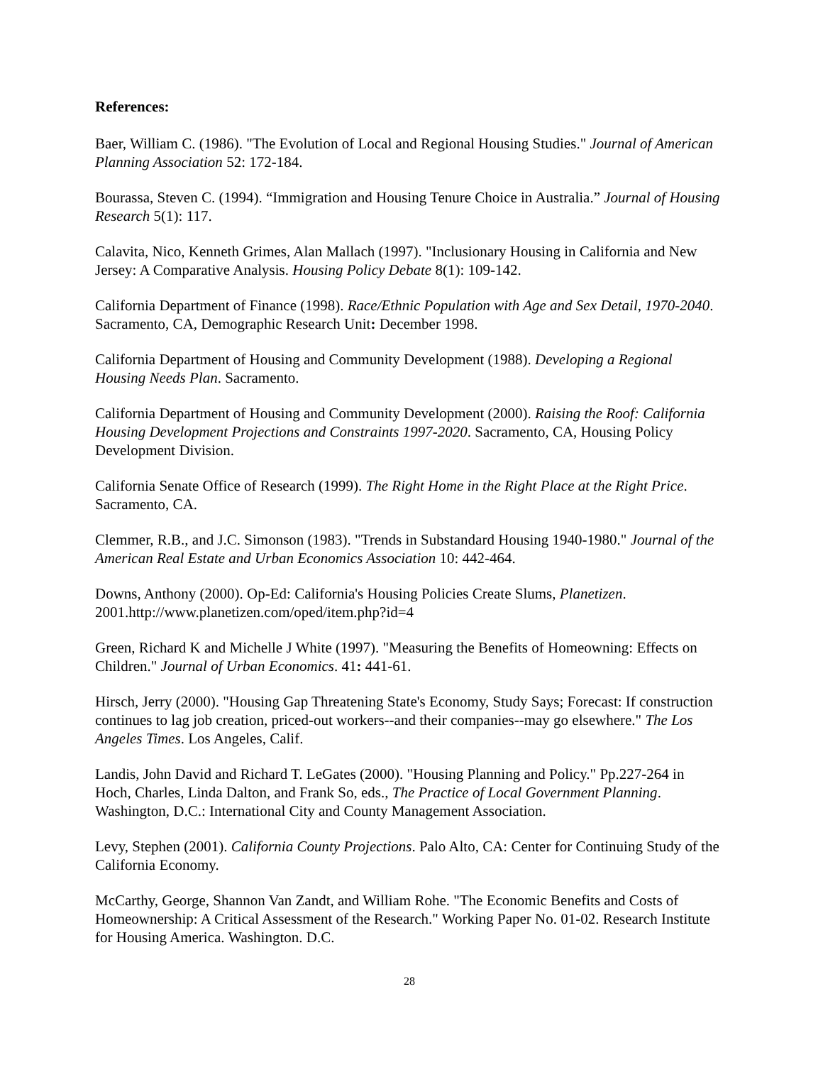References:
Baer, William C. (1986). "The Evolution of Local and Regional Housing Studies." Journal of American Planning Association 52: 172-184.
Bourassa, Steven C. (1994). “Immigration and Housing Tenure Choice in Australia.” Journal of Housing Research 5(1): 117.
Calavita, Nico, Kenneth Grimes, Alan Mallach (1997). "Inclusionary Housing in California and New Jersey: A Comparative Analysis. Housing Policy Debate 8(1): 109-142.
California Department of Finance (1998). Race/Ethnic Population with Age and Sex Detail, 1970-2040. Sacramento, CA, Demographic Research Unit: December 1998.
California Department of Housing and Community Development (1988). Developing a Regional Housing Needs Plan. Sacramento.
California Department of Housing and Community Development (2000). Raising the Roof: California Housing Development Projections and Constraints 1997-2020. Sacramento, CA, Housing Policy Development Division.
California Senate Office of Research (1999). The Right Home in the Right Place at the Right Price. Sacramento, CA.
Clemmer, R.B., and J.C. Simonson (1983). "Trends in Substandard Housing 1940-1980." Journal of the American Real Estate and Urban Economics Association 10: 442-464.
Downs, Anthony (2000). Op-Ed: California's Housing Policies Create Slums, Planetizen. 2001.http://www.planetizen.com/oped/item.php?id=4
Green, Richard K and Michelle J White (1997). "Measuring the Benefits of Homeowning: Effects on Children." Journal of Urban Economics. 41: 441-61.
Hirsch, Jerry (2000). "Housing Gap Threatening State's Economy, Study Says; Forecast: If construction continues to lag job creation, priced-out workers--and their companies--may go elsewhere." The Los Angeles Times. Los Angeles, Calif.
Landis, John David and Richard T. LeGates (2000). "Housing Planning and Policy." Pp.227-264 in Hoch, Charles, Linda Dalton, and Frank So, eds., The Practice of Local Government Planning. Washington, D.C.: International City and County Management Association.
Levy, Stephen (2001). California County Projections. Palo Alto, CA: Center for Continuing Study of the California Economy.
McCarthy, George, Shannon Van Zandt, and William Rohe. "The Economic Benefits and Costs of Homeownership: A Critical Assessment of the Research." Working Paper No. 01-02. Research Institute for Housing America. Washington. D.C.
28